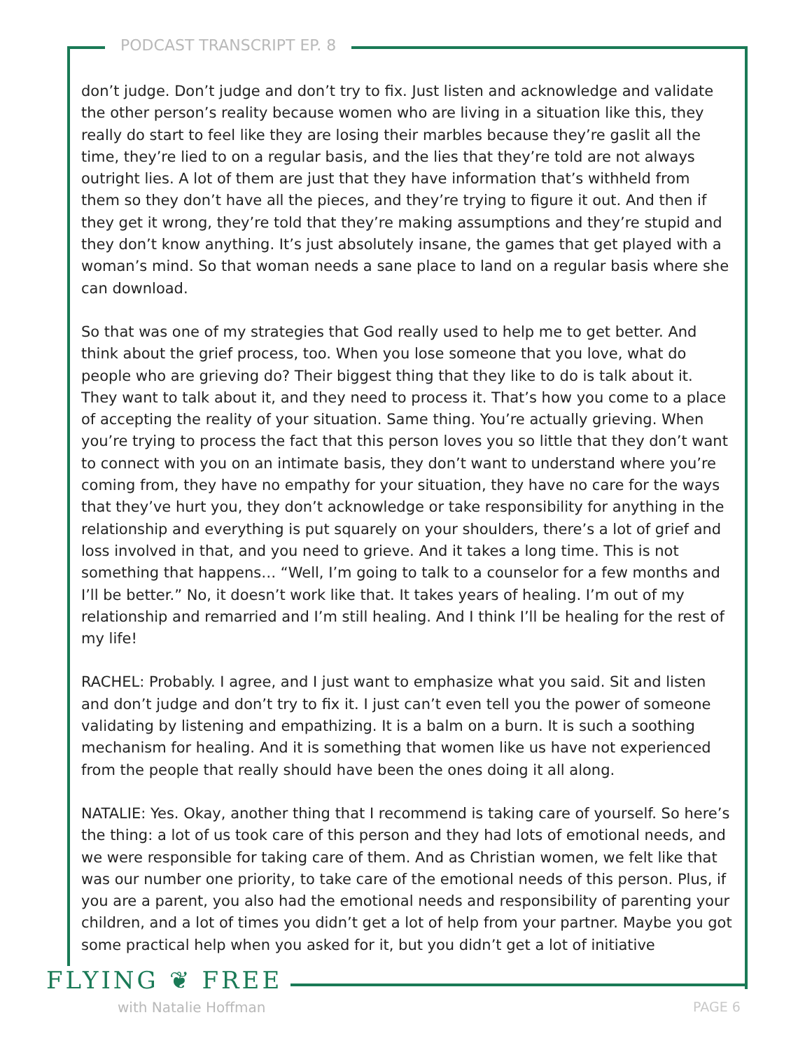PODCAST TRANSCRIPT EP. 8
don’t judge. Don’t judge and don’t try to fix. Just listen and acknowledge and validate the other person’s reality because women who are living in a situation like this, they really do start to feel like they are losing their marbles because they’re gaslit all the time, they’re lied to on a regular basis, and the lies that they’re told are not always outright lies. A lot of them are just that they have information that’s withheld from them so they don’t have all the pieces, and they’re trying to figure it out. And then if they get it wrong, they’re told that they’re making assumptions and they’re stupid and they don’t know anything. It’s just absolutely insane, the games that get played with a woman’s mind. So that woman needs a sane place to land on a regular basis where she can download.
So that was one of my strategies that God really used to help me to get better. And think about the grief process, too. When you lose someone that you love, what do people who are grieving do? Their biggest thing that they like to do is talk about it. They want to talk about it, and they need to process it. That’s how you come to a place of accepting the reality of your situation. Same thing. You’re actually grieving. When you’re trying to process the fact that this person loves you so little that they don’t want to connect with you on an intimate basis, they don’t want to understand where you’re coming from, they have no empathy for your situation, they have no care for the ways that they’ve hurt you, they don’t acknowledge or take responsibility for anything in the relationship and everything is put squarely on your shoulders, there’s a lot of grief and loss involved in that, and you need to grieve. And it takes a long time. This is not something that happens… “Well, I’m going to talk to a counselor for a few months and I’ll be better.” No, it doesn’t work like that. It takes years of healing. I’m out of my relationship and remarried and I’m still healing. And I think I’ll be healing for the rest of my life!
RACHEL: Probably. I agree, and I just want to emphasize what you said. Sit and listen and don’t judge and don’t try to fix it. I just can’t even tell you the power of someone validating by listening and empathizing. It is a balm on a burn. It is such a soothing mechanism for healing. And it is something that women like us have not experienced from the people that really should have been the ones doing it all along.
NATALIE: Yes. Okay, another thing that I recommend is taking care of yourself. So here’s the thing: a lot of us took care of this person and they had lots of emotional needs, and we were responsible for taking care of them. And as Christian women, we felt like that was our number one priority, to take care of the emotional needs of this person. Plus, if you are a parent, you also had the emotional needs and responsibility of parenting your children, and a lot of times you didn’t get a lot of help from your partner. Maybe you got some practical help when you asked for it, but you didn’t get a lot of initiative
FLYING ❦ FREE
with Natalie Hoffman PAGE 6